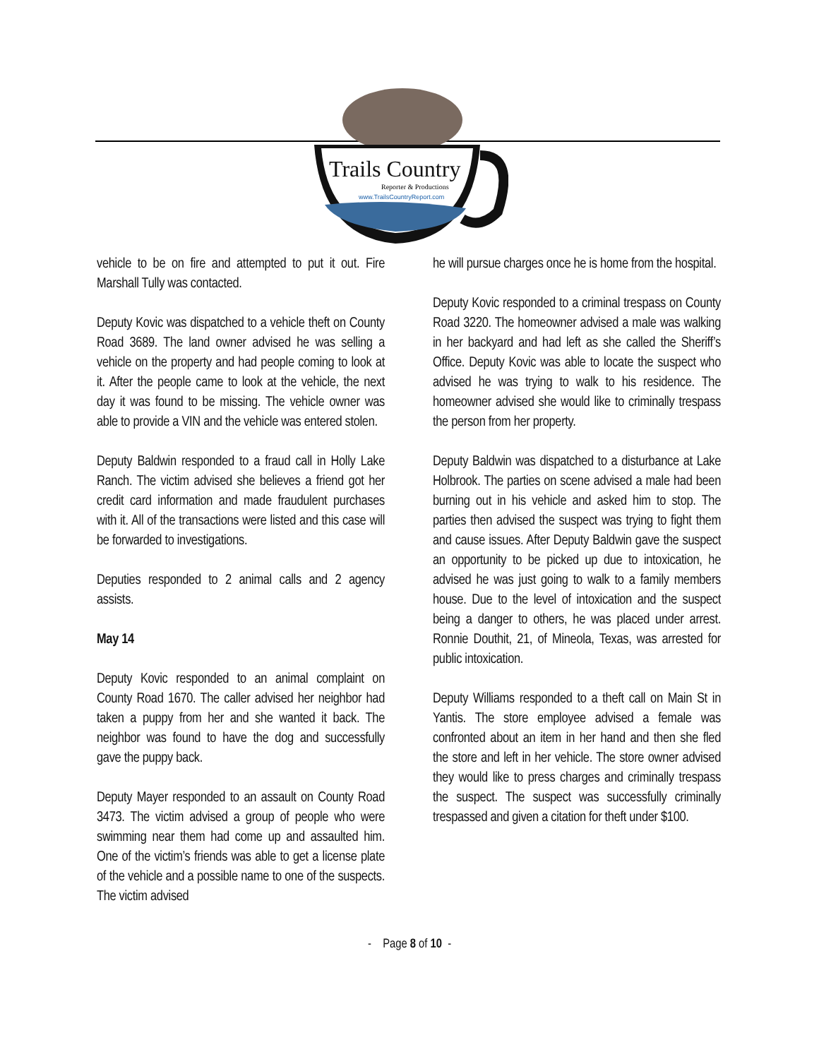Trails Country
Reporter & Productions
www.TrailsCountryReport.com
vehicle to be on fire and attempted to put it out. Fire Marshall Tully was contacted.
Deputy Kovic was dispatched to a vehicle theft on County Road 3689. The land owner advised he was selling a vehicle on the property and had people coming to look at it. After the people came to look at the vehicle, the next day it was found to be missing. The vehicle owner was able to provide a VIN and the vehicle was entered stolen.
Deputy Baldwin responded to a fraud call in Holly Lake Ranch. The victim advised she believes a friend got her credit card information and made fraudulent purchases with it. All of the transactions were listed and this case will be forwarded to investigations.
Deputies responded to 2 animal calls and 2 agency assists.
May 14
Deputy Kovic responded to an animal complaint on County Road 1670. The caller advised her neighbor had taken a puppy from her and she wanted it back. The neighbor was found to have the dog and successfully gave the puppy back.
Deputy Mayer responded to an assault on County Road 3473. The victim advised a group of people who were swimming near them had come up and assaulted him. One of the victim’s friends was able to get a license plate of the vehicle and a possible name to one of the suspects. The victim advised
he will pursue charges once he is home from the hospital.
Deputy Kovic responded to a criminal trespass on County Road 3220. The homeowner advised a male was walking in her backyard and had left as she called the Sheriff’s Office. Deputy Kovic was able to locate the suspect who advised he was trying to walk to his residence. The homeowner advised she would like to criminally trespass the person from her property.
Deputy Baldwin was dispatched to a disturbance at Lake Holbrook. The parties on scene advised a male had been burning out in his vehicle and asked him to stop. The parties then advised the suspect was trying to fight them and cause issues. After Deputy Baldwin gave the suspect an opportunity to be picked up due to intoxication, he advised he was just going to walk to a family members house. Due to the level of intoxication and the suspect being a danger to others, he was placed under arrest. Ronnie Douthit, 21, of Mineola, Texas, was arrested for public intoxication.
Deputy Williams responded to a theft call on Main St in Yantis. The store employee advised a female was confronted about an item in her hand and then she fled the store and left in her vehicle. The store owner advised they would like to press charges and criminally trespass the suspect. The suspect was successfully criminally trespassed and given a citation for theft under $100.
- Page 8 of 10 -